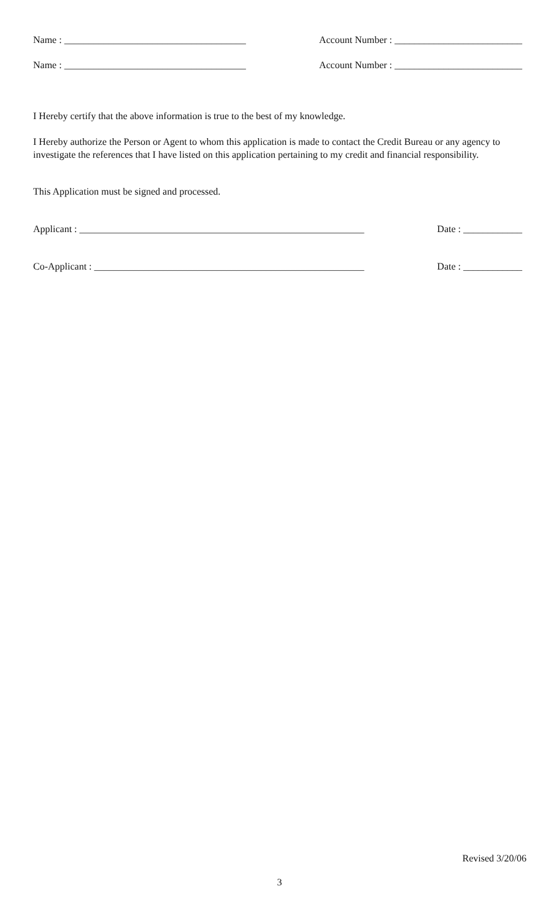Name : _____________________________________ Account Number : __________________________
Name : _____________________________________ Account Number : __________________________
I Hereby certify that the above information is true to the best of my knowledge.
I Hereby authorize the Person or Agent to whom this application is made to contact the Credit Bureau or any agency to investigate the references that I have listed on this application pertaining to my credit and financial responsibility.
This Application must be signed and processed.
Applicant : __________________________________________________________ Date : ____________
Co-Applicant : _______________________________________________________ Date : ____________
Revised 3/20/06
3